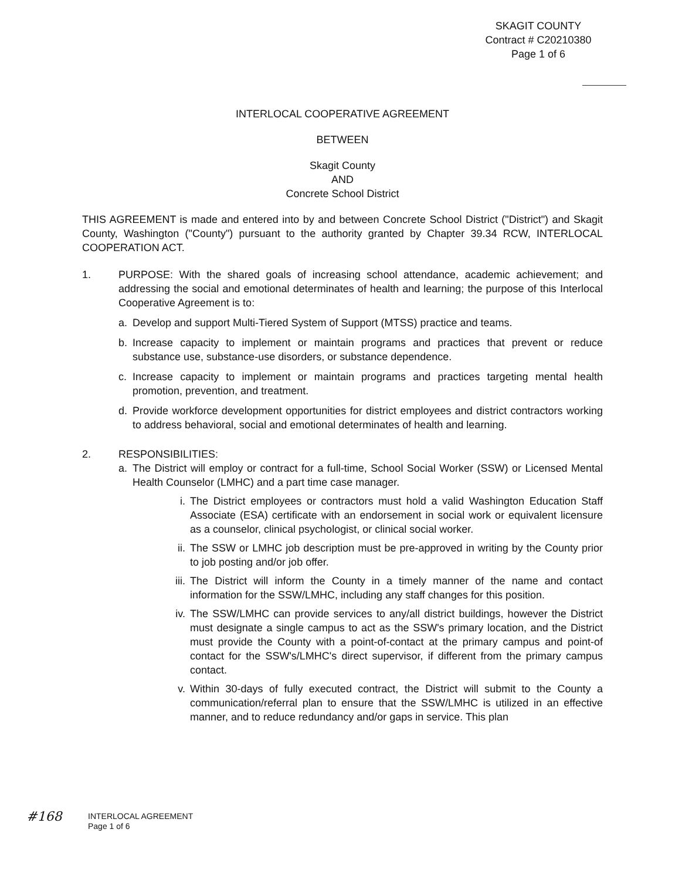SKAGIT COUNTY
Contract # C20210380
Page 1 of 6
INTERLOCAL COOPERATIVE AGREEMENT
BETWEEN
Skagit County
AND
Concrete School District
THIS AGREEMENT is made and entered into by and between Concrete School District ("District") and Skagit County, Washington ("County") pursuant to the authority granted by Chapter 39.34 RCW, INTERLOCAL COOPERATION ACT.
1. PURPOSE: With the shared goals of increasing school attendance, academic achievement; and addressing the social and emotional determinates of health and learning; the purpose of this Interlocal Cooperative Agreement is to:
a. Develop and support Multi-Tiered System of Support (MTSS) practice and teams.
b. Increase capacity to implement or maintain programs and practices that prevent or reduce substance use, substance-use disorders, or substance dependence.
c. Increase capacity to implement or maintain programs and practices targeting mental health promotion, prevention, and treatment.
d. Provide workforce development opportunities for district employees and district contractors working to address behavioral, social and emotional determinates of health and learning.
2. RESPONSIBILITIES:
a. The District will employ or contract for a full-time, School Social Worker (SSW) or Licensed Mental Health Counselor (LMHC) and a part time case manager.
i. The District employees or contractors must hold a valid Washington Education Staff Associate (ESA) certificate with an endorsement in social work or equivalent licensure as a counselor, clinical psychologist, or clinical social worker.
ii. The SSW or LMHC job description must be pre-approved in writing by the County prior to job posting and/or job offer.
iii.
The District will inform the County in a timely manner of the name and contact information for the SSW/LMHC, including any staff changes for this position.
iv. The SSW/LMHC can provide services to any/all district buildings, however the District must designate a single campus to act as the SSW's primary location, and the District must provide the County with a point-of-contact at the primary campus and point-of contact for the SSW's/LMHC's direct supervisor, if different from the primary campus contact.
v. Within 30-days of fully executed contract, the District will submit to the County a communication/referral plan to ensure that the SSW/LMHC is utilized in an effective manner, and to reduce redundancy and/or gaps in service. This plan
#168
INTERLOCAL AGREEMENT
Page 1 of 6